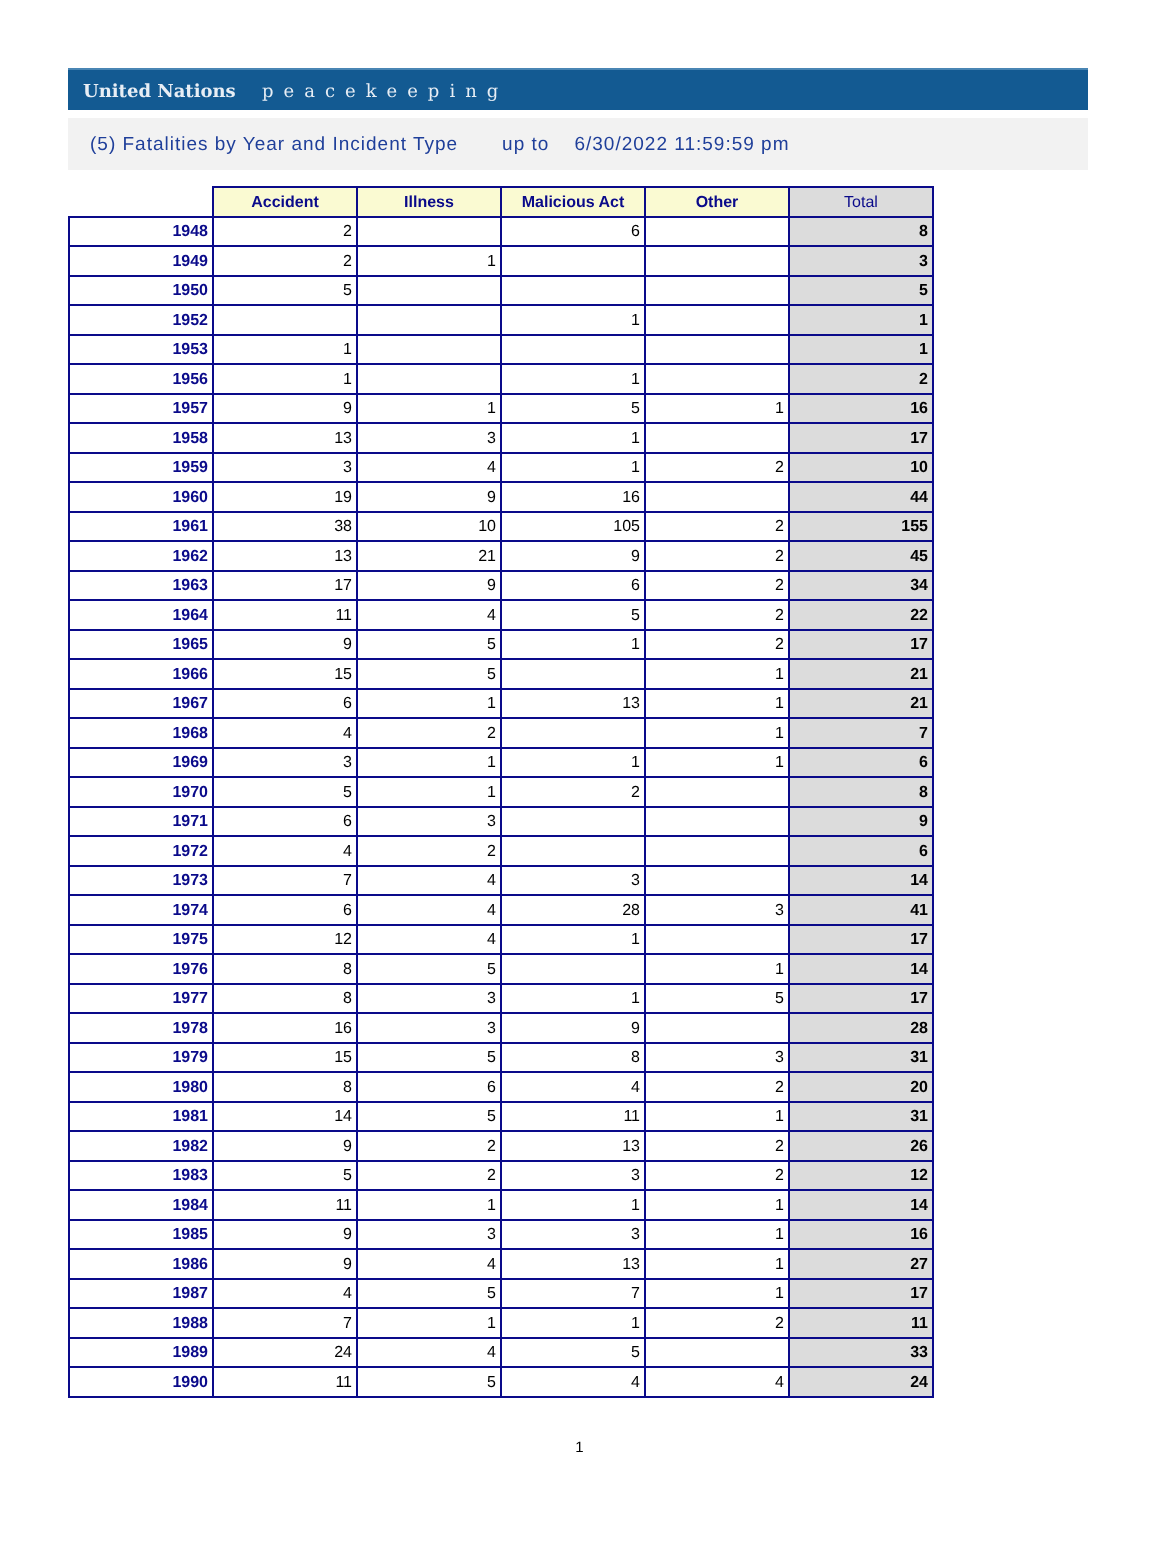United Nations peacekeeping
(5) Fatalities by Year and Incident Type up to 6/30/2022 11:59:59 pm
| | Accident | Illness | Malicious Act | Other | Total |
| --- | --- | --- | --- | --- | --- |
| 1948 | 2 | | 6 | | 8 |
| 1949 | 2 | 1 | | | 3 |
| 1950 | 5 | | | | 5 |
| 1952 | | | 1 | | 1 |
| 1953 | 1 | | | | 1 |
| 1956 | 1 | | 1 | | 2 |
| 1957 | 9 | 1 | 5 | 1 | 16 |
| 1958 | 13 | 3 | 1 | | 17 |
| 1959 | 3 | 4 | 1 | 2 | 10 |
| 1960 | 19 | 9 | 16 | | 44 |
| 1961 | 38 | 10 | 105 | 2 | 155 |
| 1962 | 13 | 21 | 9 | 2 | 45 |
| 1963 | 17 | 9 | 6 | 2 | 34 |
| 1964 | 11 | 4 | 5 | 2 | 22 |
| 1965 | 9 | 5 | 1 | 2 | 17 |
| 1966 | 15 | 5 | | 1 | 21 |
| 1967 | 6 | 1 | 13 | 1 | 21 |
| 1968 | 4 | 2 | | 1 | 7 |
| 1969 | 3 | 1 | 1 | 1 | 6 |
| 1970 | 5 | 1 | 2 | | 8 |
| 1971 | 6 | 3 | | | 9 |
| 1972 | 4 | 2 | | | 6 |
| 1973 | 7 | 4 | 3 | | 14 |
| 1974 | 6 | 4 | 28 | 3 | 41 |
| 1975 | 12 | 4 | 1 | | 17 |
| 1976 | 8 | 5 | | 1 | 14 |
| 1977 | 8 | 3 | 1 | 5 | 17 |
| 1978 | 16 | 3 | 9 | | 28 |
| 1979 | 15 | 5 | 8 | 3 | 31 |
| 1980 | 8 | 6 | 4 | 2 | 20 |
| 1981 | 14 | 5 | 11 | 1 | 31 |
| 1982 | 9 | 2 | 13 | 2 | 26 |
| 1983 | 5 | 2 | 3 | 2 | 12 |
| 1984 | 11 | 1 | 1 | 1 | 14 |
| 1985 | 9 | 3 | 3 | 1 | 16 |
| 1986 | 9 | 4 | 13 | 1 | 27 |
| 1987 | 4 | 5 | 7 | 1 | 17 |
| 1988 | 7 | 1 | 1 | 2 | 11 |
| 1989 | 24 | 4 | 5 | | 33 |
| 1990 | 11 | 5 | 4 | 4 | 24 |
1